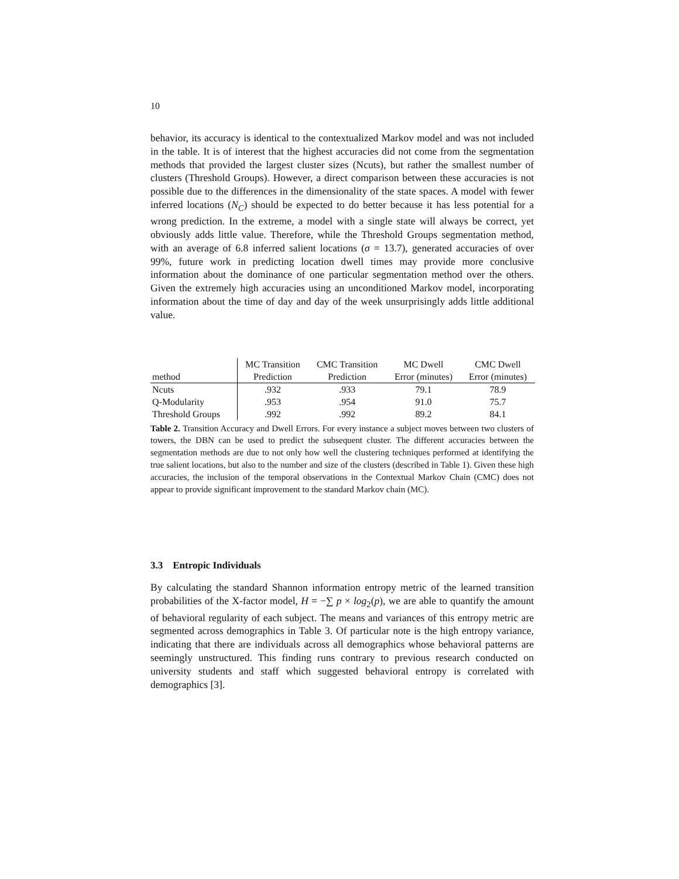10
behavior, its accuracy is identical to the contextualized Markov model and was not included in the table. It is of interest that the highest accuracies did not come from the segmentation methods that provided the largest cluster sizes (Ncuts), but rather the smallest number of clusters (Threshold Groups). However, a direct comparison between these accuracies is not possible due to the differences in the dimensionality of the state spaces. A model with fewer inferred locations (N<sub>C</sub>) should be expected to do better because it has less potential for a wrong prediction. In the extreme, a model with a single state will always be correct, yet obviously adds little value. Therefore, while the Threshold Groups segmentation method, with an average of 6.8 inferred salient locations (σ = 13.7), generated accuracies of over 99%, future work in predicting location dwell times may provide more conclusive information about the dominance of one particular segmentation method over the others. Given the extremely high accuracies using an unconditioned Markov model, incorporating information about the time of day and day of the week unsurprisingly adds little additional value.
| | MC Transition | CMC Transition | MC Dwell | CMC Dwell |
| --- | --- | --- | --- | --- |
| method | Prediction | Prediction | Error (minutes) | Error (minutes) |
| Ncuts | .932 | .933 | 79.1 | 78.9 |
| Q-Modularity | .953 | .954 | 91.0 | 75.7 |
| Threshold Groups | .992 | .992 | 89.2 | 84.1 |
Table 2. Transition Accuracy and Dwell Errors. For every instance a subject moves between two clusters of towers, the DBN can be used to predict the subsequent cluster. The different accuracies between the segmentation methods are due to not only how well the clustering techniques performed at identifying the true salient locations, but also to the number and size of the clusters (described in Table 1). Given these high accuracies, the inclusion of the temporal observations in the Contextual Markov Chain (CMC) does not appear to provide significant improvement to the standard Markov chain (MC).
3.3 Entropic Individuals
By calculating the standard Shannon information entropy metric of the learned transition probabilities of the X-factor model, H = −∑ p × log<sub>2</sub>(p), we are able to quantify the amount of behavioral regularity of each subject. The means and variances of this entropy metric are segmented across demographics in Table 3. Of particular note is the high entropy variance, indicating that there are individuals across all demographics whose behavioral patterns are seemingly unstructured. This finding runs contrary to previous research conducted on university students and staff which suggested behavioral entropy is correlated with demographics [3].